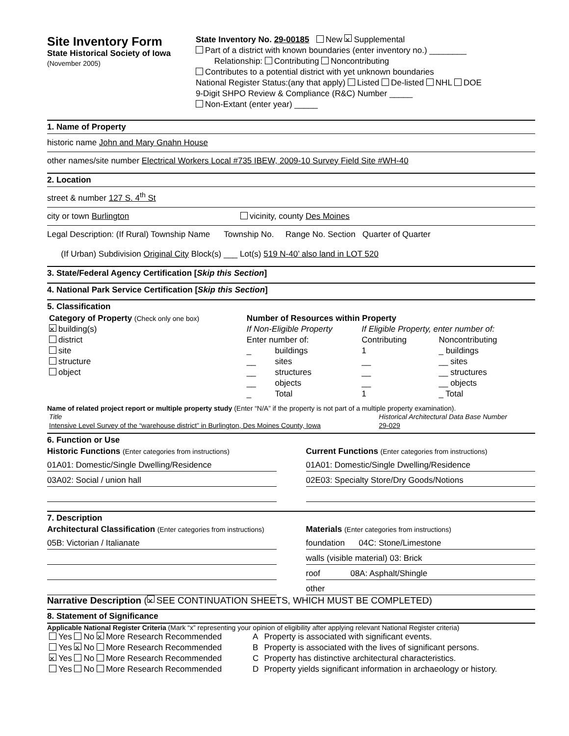Site Inventory Form
State Historical Society of Iowa
(November 2005)
State Inventory No. 29-00185 New × Supplemental
Part of a district with known boundaries (enter inventory no.) ________
Relationship: Contributing Noncontributing
Contributes to a potential district with yet unknown boundaries
National Register Status:(any that apply) Listed De-listed NHL DOE
9-Digit SHPO Review & Compliance (R&C) Number _____
Non-Extant (enter year) _____
1. Name of Property
historic name John and Mary Gnahn House
other names/site number Electrical Workers Local #735 IBEW, 2009-10 Survey Field Site #WH-40
2. Location
street & number 127 S. 4<sup>th</sup> St
city or town Burlington vicinity, county Des Moines
Legal Description: (If Rural) Township Name Township No. Range No. Section Quarter of Quarter
(If Urban) Subdivision Original City Block(s) ___ Lot(s) 519 N-40’ also land in LOT 520
3. State/Federal Agency Certification [Skip this Section]
4. National Park Service Certification [Skip this Section]
5. Classification
| Category of Property (Check only one box) | Number of Resources within Property | | | |
| × building(s) | If Non-Eligible Property | | If Eligible Property, enter number of: | |
| district | Enter number of: | | Contributing | Noncontributing |
| site | _ | buildings | 1 | _ buildings |
| structure | __ | sites | __ | __ sites |
| object | __ | structures | __ | __ structures |
| | __ | objects | __ | __ objects |
| | _ | Total | 1 | _ Total |
Name of related project report or multiple property study (Enter “N/A” if the property is not part of a multiple property examination).
| Title | Historical Architectural Data Base Number |
| Intensive Level Survey of the “warehouse district” in Burlington, Des Moines County, Iowa | 29-029 |
6. Function or Use
Historic Functions (Enter categories from instructions)
01A01: Domestic/Single Dwelling/Residence
03A02: Social / union hall
Current Functions (Enter categories from instructions)
01A01: Domestic/Single Dwelling/Residence
02E03: Specialty Store/Dry Goods/Notions
7. Description
Architectural Classification (Enter categories from instructions)
05B: Victorian / Italianate
Materials (Enter categories from instructions)
foundation 04C: Stone/Limestone
walls (visible material) 03: Brick
roof 08A: Asphalt/Shingle
other
Narrative Description (× SEE CONTINUATION SHEETS, WHICH MUST BE COMPLETED)
8. Statement of Significance
Applicable National Register Criteria (Mark “x” representing your opinion of eligibility after applying relevant National Register criteria)
| Yes No × More Research Recommended | A | Property is associated with significant events. |
| Yes × No More Research Recommended | B | Property is associated with the lives of significant persons. |
| × Yes No More Research Recommended | C | Property has distinctive architectural characteristics. |
| Yes No More Research Recommended | D | Property yields significant information in archaeology or history. |